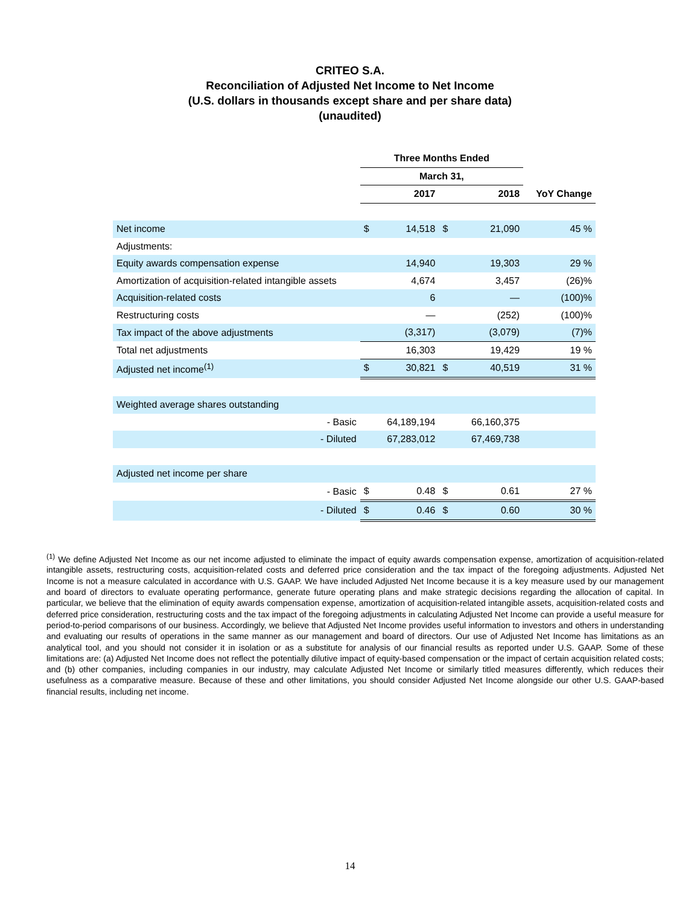CRITEO S.A.
Reconciliation of Adjusted Net Income to Net Income
(U.S. dollars in thousands except share and per share data)
(unaudited)
| | Three Months Ended | | | | |
| | March 31, | | | | |
| | 2017 | | 2018 | | YoY Change |
| Net income | $ | 14,518 | $ | 21,090 | 45 % |
| Adjustments: | | | | | |
| Equity awards compensation expense | | 14,940 | | 19,303 | 29 % |
| Amortization of acquisition-related intangible assets | | 4,674 | | 3,457 | (26)% |
| Acquisition-related costs | | 6 | | — | (100)% |
| Restructuring costs | | — | | (252) | (100)% |
| Tax impact of the above adjustments | | (3,317) | | (3,079) | (7)% |
| Total net adjustments | | 16,303 | | 19,429 | 19 % |
| Adjusted net income<sup>(1)</sup> | $ | 30,821 | $ | 40,519 | 31 % |
| Weighted average shares outstanding | | | | | |
| - Basic | | 64,189,194 | | 66,160,375 | |
| - Diluted | | 67,283,012 | | 67,469,738 | |
| Adjusted net income per share | | | | | |
| - Basic | $ | 0.48 | $ | 0.61 | 27 % |
| - Diluted | $ | 0.46 | $ | 0.60 | 30 % |
<sup>(1)</sup> We define Adjusted Net Income as our net income adjusted to eliminate the impact of equity awards compensation expense, amortization of acquisition-related intangible assets, restructuring costs, acquisition-related costs and deferred price consideration and the tax impact of the foregoing adjustments. Adjusted Net Income is not a measure calculated in accordance with U.S. GAAP. We have included Adjusted Net Income because it is a key measure used by our management and board of directors to evaluate operating performance, generate future operating plans and make strategic decisions regarding the allocation of capital. In particular, we believe that the elimination of equity awards compensation expense, amortization of acquisition-related intangible assets, acquisition-related costs and deferred price consideration, restructuring costs and the tax impact of the foregoing adjustments in calculating Adjusted Net Income can provide a useful measure for period-to-period comparisons of our business. Accordingly, we believe that Adjusted Net Income provides useful information to investors and others in understanding and evaluating our results of operations in the same manner as our management and board of directors. Our use of Adjusted Net Income has limitations as an analytical tool, and you should not consider it in isolation or as a substitute for analysis of our financial results as reported under U.S. GAAP. Some of these limitations are: (a) Adjusted Net Income does not reflect the potentially dilutive impact of equity-based compensation or the impact of certain acquisition related costs; and (b) other companies, including companies in our industry, may calculate Adjusted Net Income or similarly titled measures differently, which reduces their usefulness as a comparative measure. Because of these and other limitations, you should consider Adjusted Net Income alongside our other U.S. GAAP-based financial results, including net income.
14